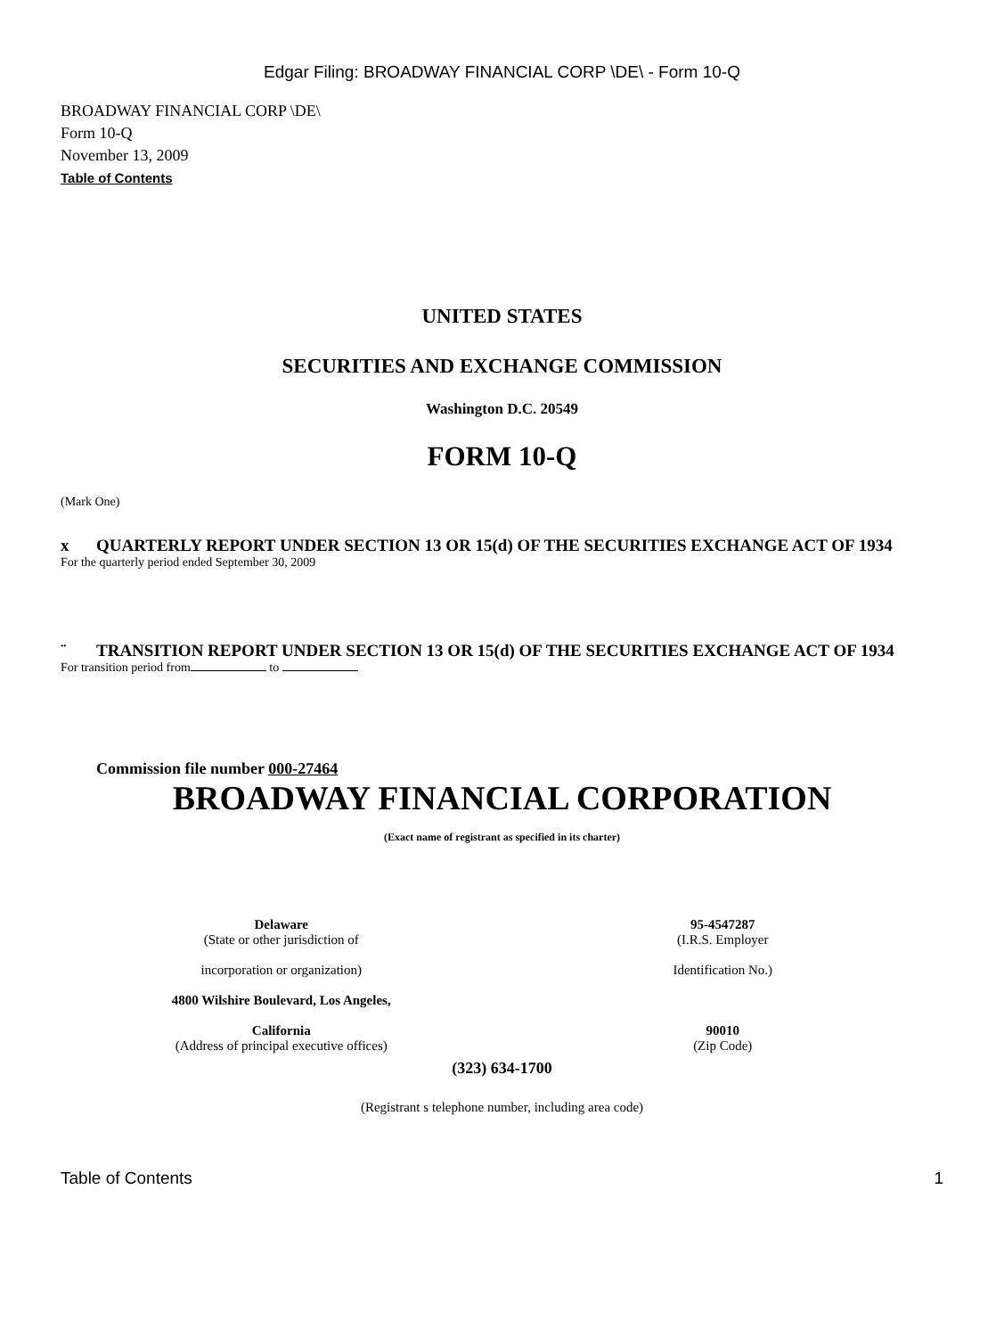Edgar Filing: BROADWAY FINANCIAL CORP \DE\ - Form 10-Q
BROADWAY FINANCIAL CORP \DE\
Form 10-Q
November 13, 2009
Table of Contents
UNITED STATES
SECURITIES AND EXCHANGE COMMISSION
Washington D.C. 20549
FORM 10-Q
(Mark One)
x QUARTERLY REPORT UNDER SECTION 13 OR 15(d) OF THE SECURITIES EXCHANGE ACT OF 1934
For the quarterly period ended September 30, 2009
¨ TRANSITION REPORT UNDER SECTION 13 OR 15(d) OF THE SECURITIES EXCHANGE ACT OF 1934
For transition period from to
Commission file number 000-27464
BROADWAY FINANCIAL CORPORATION
(Exact name of registrant as specified in its charter)
| Delaware (State or other jurisdiction of incorporation or organization) | 95-4547287 (I.R.S. Employer Identification No.) |
| 4800 Wilshire Boulevard, Los Angeles, California (Address of principal executive offices) | 90010 (Zip Code) |
(323) 634-1700
(Registrant s telephone number, including area code)
Table of Contents 1